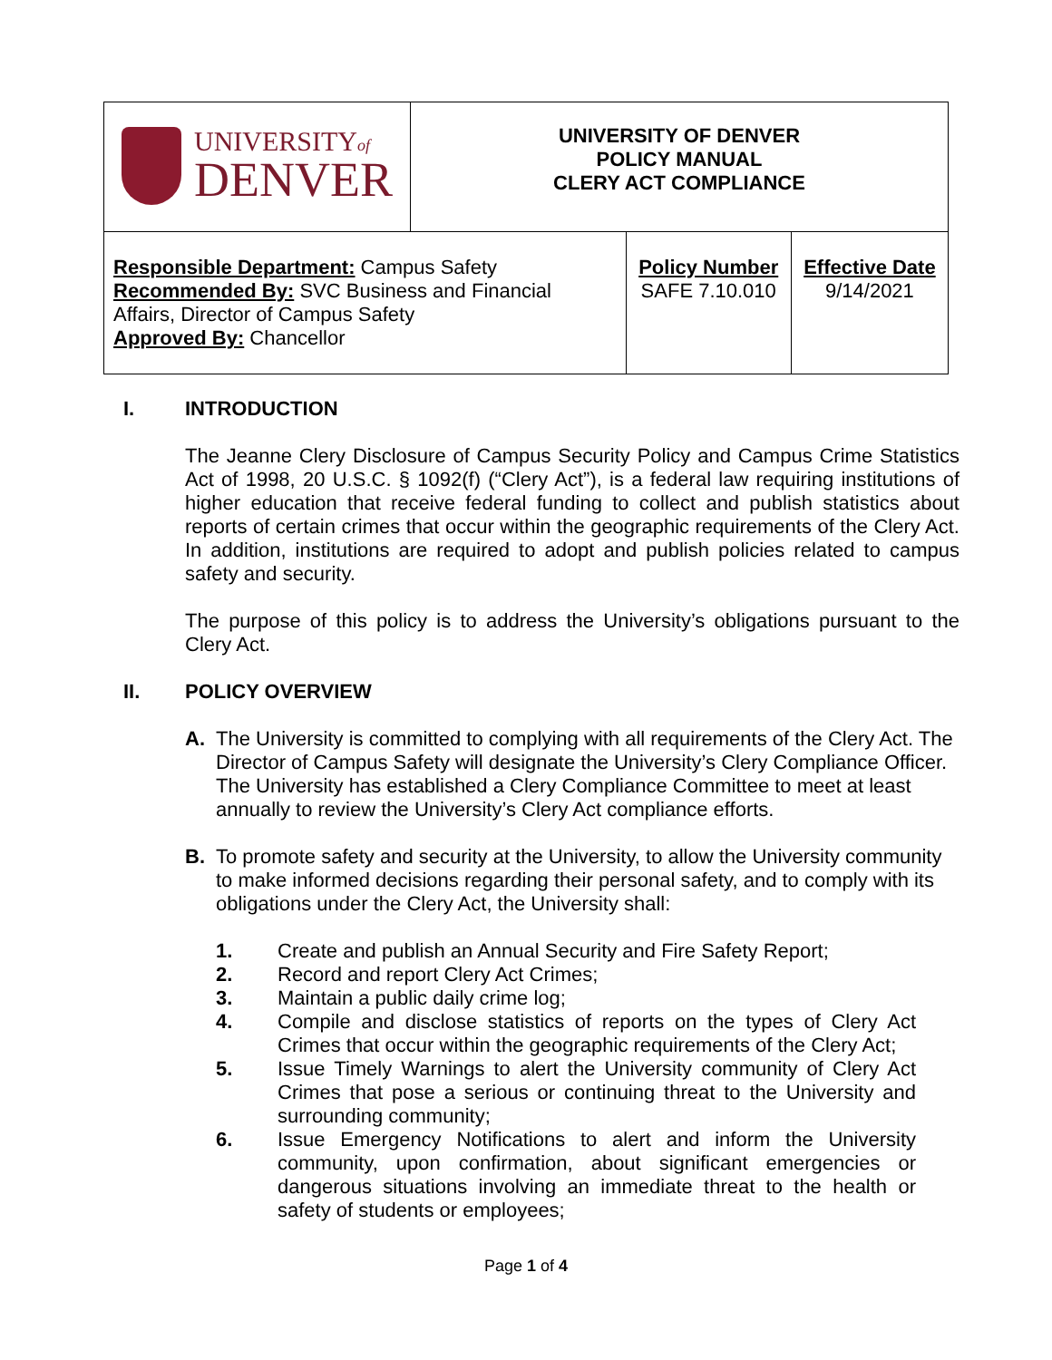| UNIVERSITY of DENVER | UNIVERSITY OF DENVER POLICY MANUAL CLERY ACT COMPLIANCE | | |
| Responsible Department: Campus Safety Recommended By: SVC Business and Financial Affairs, Director of Campus Safety Approved By: Chancellor | | Policy Number SAFE 7.10.010 | Effective Date 9/14/2021 |
I. INTRODUCTION
The Jeanne Clery Disclosure of Campus Security Policy and Campus Crime Statistics Act of 1998, 20 U.S.C. § 1092(f) (“Clery Act”), is a federal law requiring institutions of higher education that receive federal funding to collect and publish statistics about reports of certain crimes that occur within the geographic requirements of the Clery Act. In addition, institutions are required to adopt and publish policies related to campus safety and security.
The purpose of this policy is to address the University’s obligations pursuant to the Clery Act.
II. POLICY OVERVIEW
A. The University is committed to complying with all requirements of the Clery Act. The Director of Campus Safety will designate the University’s Clery Compliance Officer. The University has established a Clery Compliance Committee to meet at least annually to review the University’s Clery Act compliance efforts.
B. To promote safety and security at the University, to allow the University community to make informed decisions regarding their personal safety, and to comply with its obligations under the Clery Act, the University shall:
1. Create and publish an Annual Security and Fire Safety Report;
2. Record and report Clery Act Crimes;
3. Maintain a public daily crime log;
4. Compile and disclose statistics of reports on the types of Clery Act Crimes that occur within the geographic requirements of the Clery Act;
5. Issue Timely Warnings to alert the University community of Clery Act Crimes that pose a serious or continuing threat to the University and surrounding community;
6. Issue Emergency Notifications to alert and inform the University community, upon confirmation, about significant emergencies or dangerous situations involving an immediate threat to the health or safety of students or employees;
Page 1 of 4